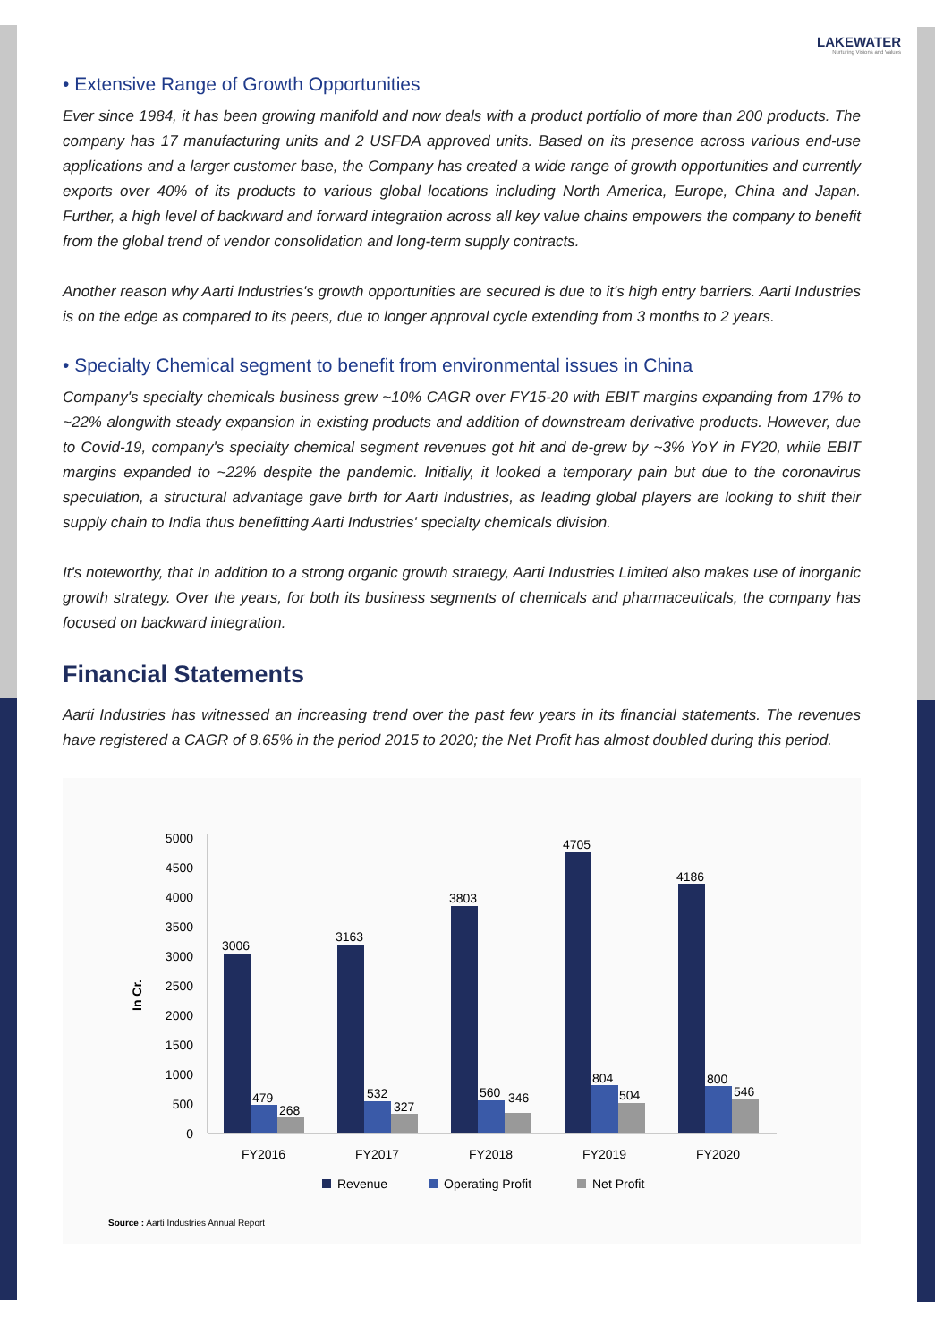LAKEWATER
Nurturing Visions and Values
• Extensive Range of Growth Opportunities
Ever since 1984, it has been growing manifold and now deals with a product portfolio of more than 200 products. The company has 17 manufacturing units and 2 USFDA approved units. Based on its presence across various end-use applications and a larger customer base, the Company has created a wide range of growth opportunities and currently exports over 40% of its products to various global locations including North America, Europe, China and Japan. Further, a high level of backward and forward integration across all key value chains empowers the company to benefit from the global trend of vendor consolidation and long-term supply contracts.
Another reason why Aarti Industries's growth opportunities are secured is due to it's high entry barriers. Aarti Industries is on the edge as compared to its peers, due to longer approval cycle extending from 3 months to 2 years.
• Specialty Chemical segment to benefit from environmental issues in China
Company's specialty chemicals business grew ~10% CAGR over FY15-20 with EBIT margins expanding from 17% to ~22% alongwith steady expansion in existing products and addition of downstream derivative products. However, due to Covid-19, company's specialty chemical segment revenues got hit and de-grew by ~3% YoY in FY20, while EBIT margins expanded to ~22% despite the pandemic. Initially, it looked a temporary pain but due to the coronavirus speculation, a structural advantage gave birth for Aarti Industries, as leading global players are looking to shift their supply chain to India thus benefitting Aarti Industries' specialty chemicals division.
It's noteworthy, that In addition to a strong organic growth strategy, Aarti Industries Limited also makes use of inorganic growth strategy. Over the years, for both its business segments of chemicals and pharmaceuticals, the company has focused on backward integration.
Financial Statements
Aarti Industries has witnessed an increasing trend over the past few years in its financial statements. The revenues have registered a CAGR of 8.65% in the period 2015 to 2020; the Net Profit has almost doubled during this period.
In Cr.
5000
4500
4000
3500
3000
2500
2000
1500
1000
500
0
3006
3163
3803
4705
4186
479
532
560
804
800
268
327
346
504
546
FY2016
FY2017
FY2018
FY2019
FY2020
Revenue
Operating Profit
Net Profit
Source : Aarti Industries Annual Report